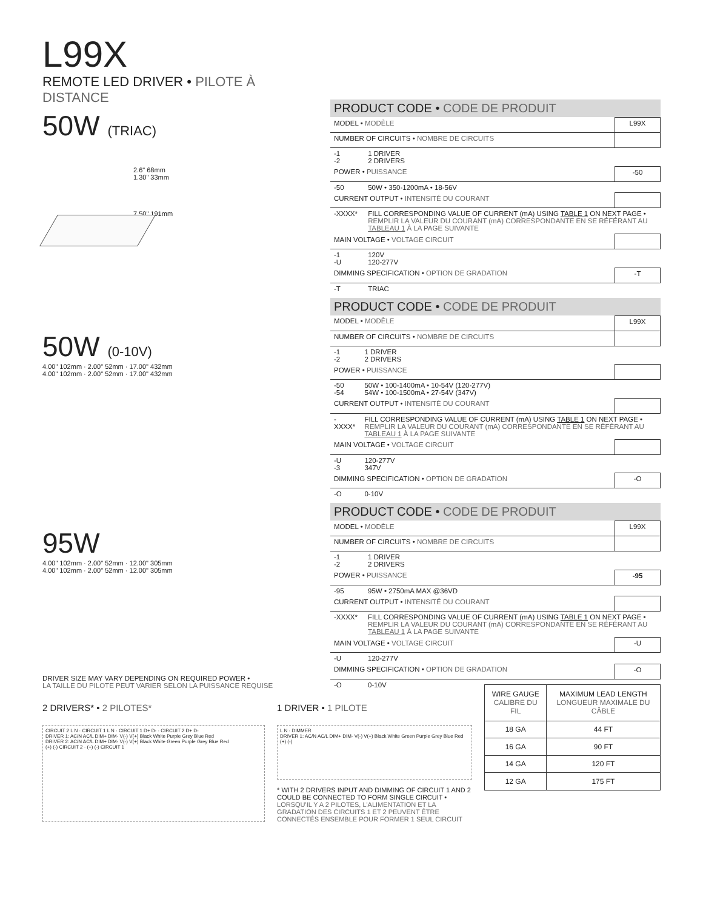L99X
REMOTE LED DRIVER • PILOTE À DISTANCE
50W (TRIAC)
2.6" 68mm
1.30" 33mm
7.50" 191mm
50W (0-10V)
4.00" 102mm · 2.00" 52mm · 17.00" 432mm
4.00" 102mm · 2.00" 52mm · 17.00" 432mm
95W
4.00" 102mm · 2.00" 52mm · 12.00" 305mm
4.00" 102mm · 2.00" 52mm · 12.00" 305mm
DRIVER SIZE MAY VARY DEPENDING ON REQUIRED POWER •
LA TAILLE DU PILOTE PEUT VARIER SELON LA PUISSANCE REQUISE
PRODUCT CODE • CODE DE PRODUIT
| MODEL • MODÈLE | | L99X |
| NUMBER OF CIRCUITS • NOMBRE DE CIRCUITS | | |
| -1 -2 | 1 DRIVER 2 DRIVERS | |
| POWER • PUISSANCE | | -50 |
| -50 | 50W • 350-1200mA • 18-56V | |
| CURRENT OUTPUT • INTENSITÉ DU COURANT | | |
| -XXXX* | FILL CORRESPONDING VALUE OF CURRENT (mA) USING TABLE 1 ON NEXT PAGE • REMPLIR LA VALEUR DU COURANT (mA) CORRESPONDANTE EN SE RÉFÉRANT AU TABLEAU 1 À LA PAGE SUIVANTE | |
| MAIN VOLTAGE • VOLTAGE CIRCUIT | | |
| -1 -U | 120V 120-277V | |
| DIMMING SPECIFICATION • OPTION DE GRADATION | | -T |
| -T | TRIAC | |
PRODUCT CODE • CODE DE PRODUIT
| MODEL • MODÈLE | | L99X |
| NUMBER OF CIRCUITS • NOMBRE DE CIRCUITS | | |
| -1 -2 | 1 DRIVER 2 DRIVERS | |
| POWER • PUISSANCE | | |
| -50 -54 | 50W • 100-1400mA • 10-54V (120-277V) 54W • 100-1500mA • 27-54V (347V) | |
| CURRENT OUTPUT • INTENSITÉ DU COURANT | | |
| -XXXX* | FILL CORRESPONDING VALUE OF CURRENT (mA) USING TABLE 1 ON NEXT PAGE • REMPLIR LA VALEUR DU COURANT (mA) CORRESPONDANTE EN SE RÉFÉRANT AU TABLEAU 1 À LA PAGE SUIVANTE | |
| MAIN VOLTAGE • VOLTAGE CIRCUIT | | |
| -U -3 | 120-277V 347V | |
| DIMMING SPECIFICATION • OPTION DE GRADATION | | -O |
| -O | 0-10V | |
PRODUCT CODE • CODE DE PRODUIT
| MODEL • MODÈLE | | L99X |
| NUMBER OF CIRCUITS • NOMBRE DE CIRCUITS | | |
| -1 -2 | 1 DRIVER 2 DRIVERS | |
| POWER • PUISSANCE | | -95 |
| -95 | 95W • 2750mA MAX @36VD | |
| CURRENT OUTPUT • INTENSITÉ DU COURANT | | |
| -XXXX* | FILL CORRESPONDING VALUE OF CURRENT (mA) USING TABLE 1 ON NEXT PAGE • REMPLIR LA VALEUR DU COURANT (mA) CORRESPONDANTE EN SE RÉFÉRANT AU TABLEAU 1 À LA PAGE SUIVANTE | |
| MAIN VOLTAGE • VOLTAGE CIRCUIT | | -U |
| -U | 120-277V | |
| DIMMING SPECIFICATION • OPTION DE GRADATION | | -O |
| -O | 0-10V | |
2 DRIVERS* • 2 PILOTES*
CIRCUIT 2 L N · CIRCUIT 1 L N · CIRCUIT 1 D+ D- · CIRCUIT 2 D+ D-
DRIVER 1: AC/N AC/L DIM+ DIM- V(-) V(+) Black White Purple Grey Blue Red
DRIVER 2: AC/N AC/L DIM+ DIM- V(-) V(+) Black White Green Purple Grey Blue Red
(+) (-) CIRCUIT 2 · (+) (-) CIRCUIT 1
1 DRIVER • 1 PILOTE
L N · DIMMER
DRIVER 1: AC/N AC/L DIM+ DIM- V(-) V(+) Black White Green Purple Grey Blue Red (+) (-)
* WITH 2 DRIVERS INPUT AND DIMMING OF CIRCUIT 1 AND 2 COULD BE CONNECTED TO FORM SINGLE CIRCUIT • LORSQU'IL Y A 2 PILOTES, L'ALIMENTATION ET LA GRADATION DES CIRCUITS 1 ET 2 PEUVENT ÊTRE CONNECTÉS ENSEMBLE POUR FORMER 1 SEUL CIRCUIT
| WIRE GAUGE CALIBRE DU FIL | MAXIMUM LEAD LENGTH LONGUEUR MAXIMALE DU CÂBLE |
| --- | --- |
| 18 GA | 44 FT |
| 16 GA | 90 FT |
| 14 GA | 120 FT |
| 12 GA | 175 FT |